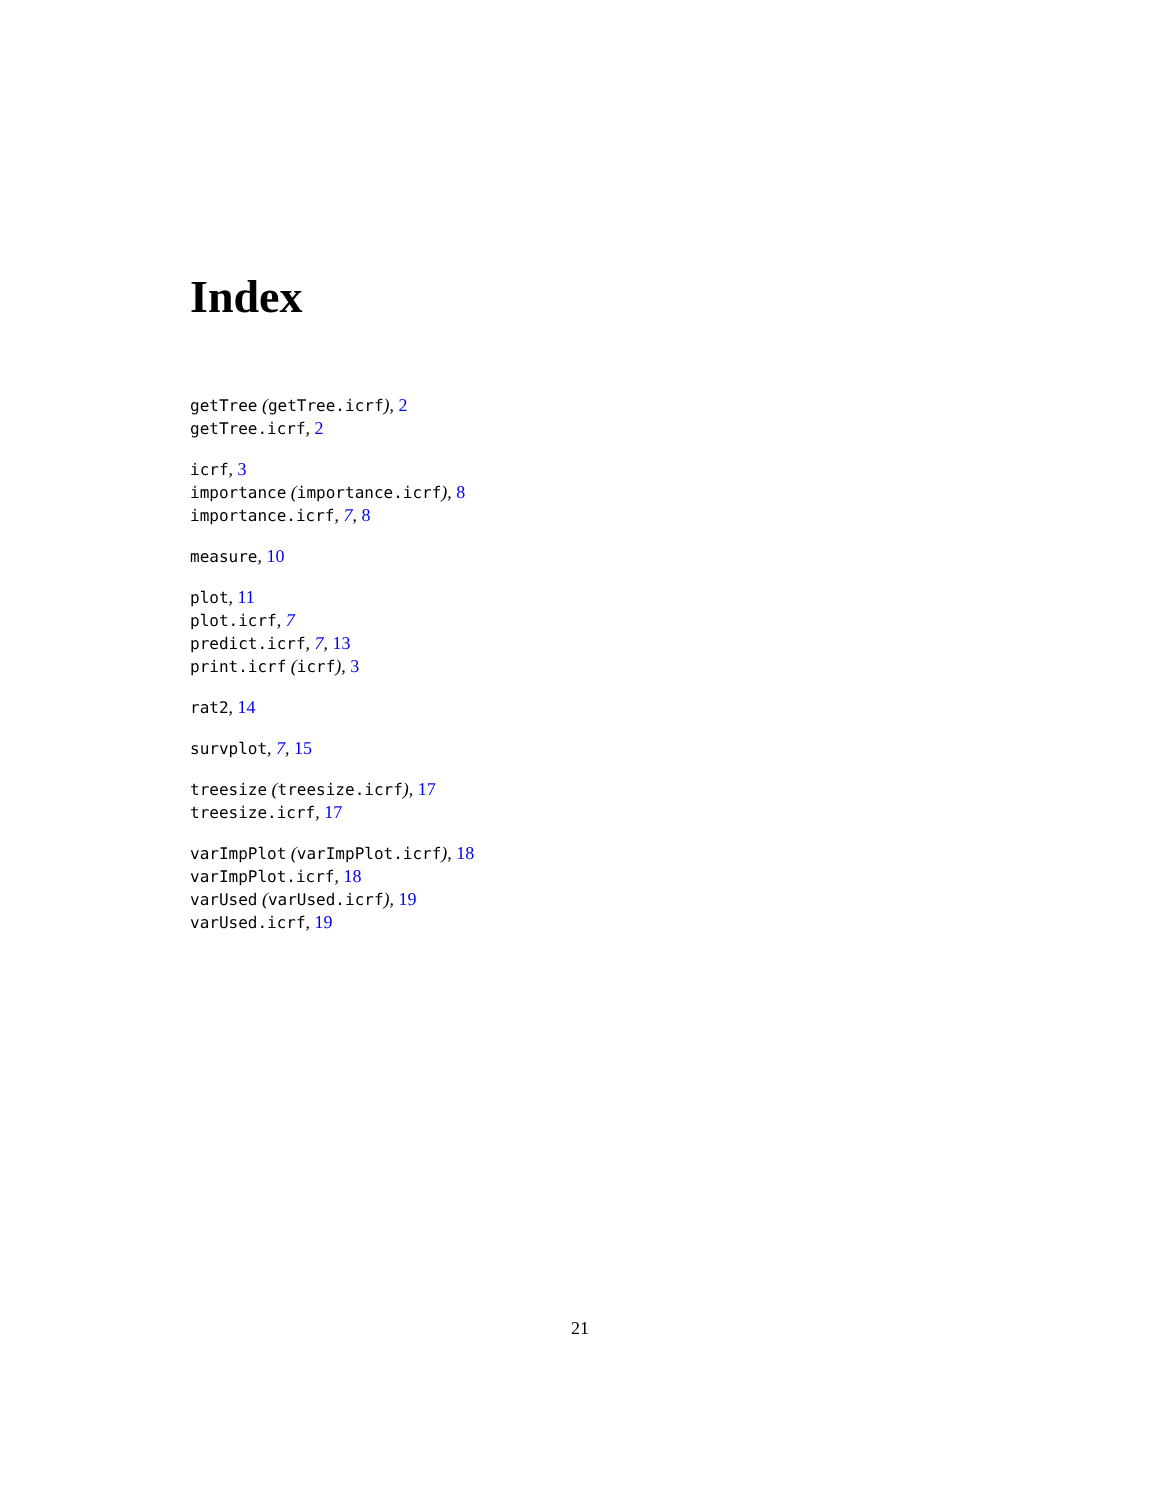Index
getTree (getTree.icrf), 2
getTree.icrf, 2
icrf, 3
importance (importance.icrf), 8
importance.icrf, 7, 8
measure, 10
plot, 11
plot.icrf, 7
predict.icrf, 7, 13
print.icrf (icrf), 3
rat2, 14
survplot, 7, 15
treesize (treesize.icrf), 17
treesize.icrf, 17
varImpPlot (varImpPlot.icrf), 18
varImpPlot.icrf, 18
varUsed (varUsed.icrf), 19
varUsed.icrf, 19
21